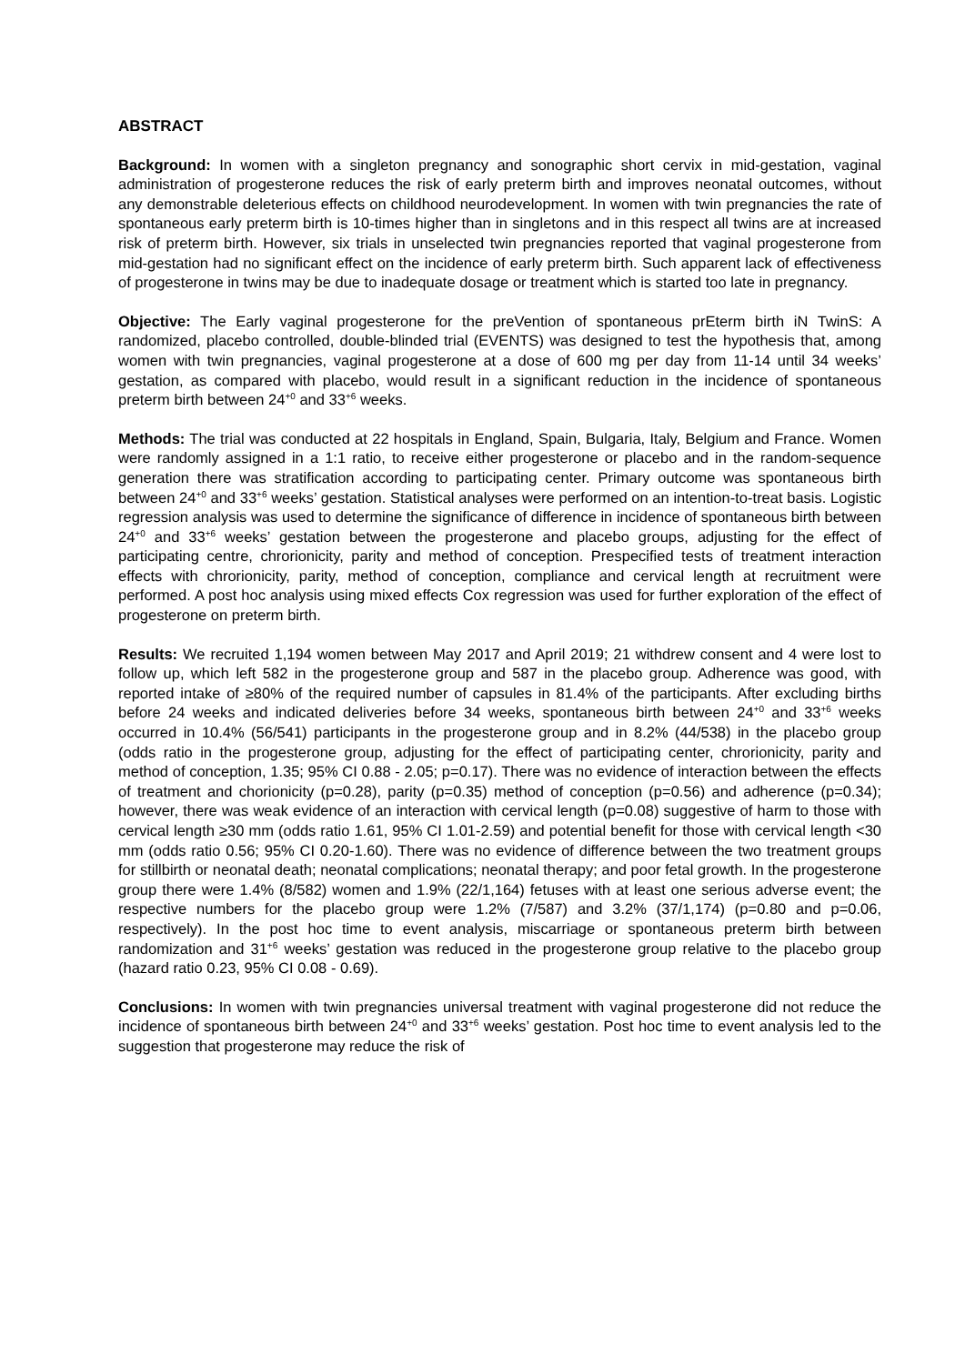ABSTRACT
Background: In women with a singleton pregnancy and sonographic short cervix in mid-gestation, vaginal administration of progesterone reduces the risk of early preterm birth and improves neonatal outcomes, without any demonstrable deleterious effects on childhood neurodevelopment. In women with twin pregnancies the rate of spontaneous early preterm birth is 10-times higher than in singletons and in this respect all twins are at increased risk of preterm birth. However, six trials in unselected twin pregnancies reported that vaginal progesterone from mid-gestation had no significant effect on the incidence of early preterm birth. Such apparent lack of effectiveness of progesterone in twins may be due to inadequate dosage or treatment which is started too late in pregnancy.
Objective: The Early vaginal progesterone for the preVention of spontaneous prEterm birth iN TwinS: A randomized, placebo controlled, double-blinded trial (EVENTS) was designed to test the hypothesis that, among women with twin pregnancies, vaginal progesterone at a dose of 600 mg per day from 11-14 until 34 weeks’ gestation, as compared with placebo, would result in a significant reduction in the incidence of spontaneous preterm birth between 24<sup>+0</sup> and 33<sup>+6</sup> weeks.
Methods: The trial was conducted at 22 hospitals in England, Spain, Bulgaria, Italy, Belgium and France. Women were randomly assigned in a 1:1 ratio, to receive either progesterone or placebo and in the random-sequence generation there was stratification according to participating center. Primary outcome was spontaneous birth between 24<sup>+0</sup> and 33<sup>+6</sup> weeks’ gestation. Statistical analyses were performed on an intention-to-treat basis. Logistic regression analysis was used to determine the significance of difference in incidence of spontaneous birth between 24<sup>+0</sup> and 33<sup>+6</sup> weeks’ gestation between the progesterone and placebo groups, adjusting for the effect of participating centre, chrorionicity, parity and method of conception. Prespecified tests of treatment interaction effects with chrorionicity, parity, method of conception, compliance and cervical length at recruitment were performed. A post hoc analysis using mixed effects Cox regression was used for further exploration of the effect of progesterone on preterm birth.
Results: We recruited 1,194 women between May 2017 and April 2019; 21 withdrew consent and 4 were lost to follow up, which left 582 in the progesterone group and 587 in the placebo group. Adherence was good, with reported intake of ≥80% of the required number of capsules in 81.4% of the participants. After excluding births before 24 weeks and indicated deliveries before 34 weeks, spontaneous birth between 24<sup>+0</sup> and 33<sup>+6</sup> weeks occurred in 10.4% (56/541) participants in the progesterone group and in 8.2% (44/538) in the placebo group (odds ratio in the progesterone group, adjusting for the effect of participating center, chrorionicity, parity and method of conception, 1.35; 95% CI 0.88 - 2.05; p=0.17). There was no evidence of interaction between the effects of treatment and chorionicity (p=0.28), parity (p=0.35) method of conception (p=0.56) and adherence (p=0.34); however, there was weak evidence of an interaction with cervical length (p=0.08) suggestive of harm to those with cervical length ≥30 mm (odds ratio 1.61, 95% CI 1.01-2.59) and potential benefit for those with cervical length <30 mm (odds ratio 0.56; 95% CI 0.20-1.60). There was no evidence of difference between the two treatment groups for stillbirth or neonatal death; neonatal complications; neonatal therapy; and poor fetal growth. In the progesterone group there were 1.4% (8/582) women and 1.9% (22/1,164) fetuses with at least one serious adverse event; the respective numbers for the placebo group were 1.2% (7/587) and 3.2% (37/1,174) (p=0.80 and p=0.06, respectively). In the post hoc time to event analysis, miscarriage or spontaneous preterm birth between randomization and 31<sup>+6</sup> weeks’ gestation was reduced in the progesterone group relative to the placebo group (hazard ratio 0.23, 95% CI 0.08 - 0.69).
Conclusions: In women with twin pregnancies universal treatment with vaginal progesterone did not reduce the incidence of spontaneous birth between 24<sup>+0</sup> and 33<sup>+6</sup> weeks’ gestation. Post hoc time to event analysis led to the suggestion that progesterone may reduce the risk of